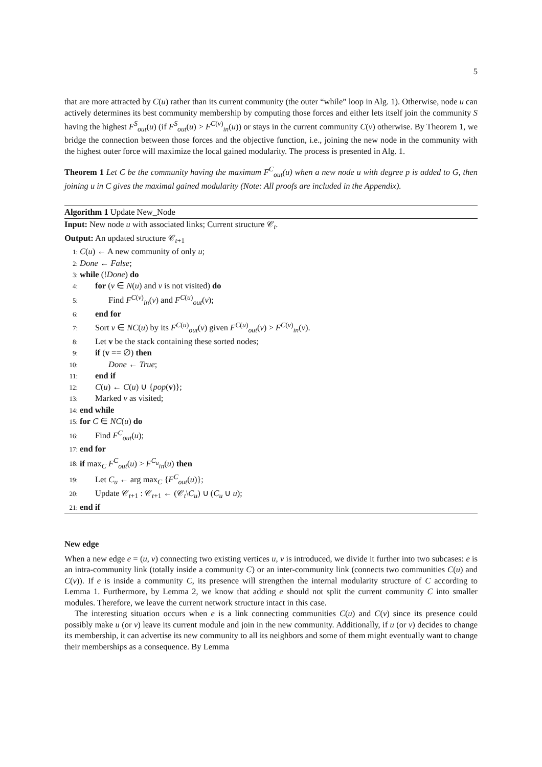5
that are more attracted by C(u) rather than its current community (the outer “while” loop in Alg. 1). Otherwise, node u can actively determines its best community membership by computing those forces and either lets itself join the community S having the highest F<sup>S</sup><sub>out</sub>(u) (if F<sup>S</sup><sub>out</sub>(u) > F<sup>C(v)</sup><sub>in</sub>(u)) or stays in the current community C(v) otherwise. By Theorem 1, we bridge the connection between those forces and the objective function, i.e., joining the new node in the community with the highest outer force will maximize the local gained modularity. The process is presented in Alg. 1.
Theorem 1 Let C be the community having the maximum F<sup>C</sup><sub>out</sub>(u) when a new node u with degree p is added to G, then joining u in C gives the maximal gained modularity (Note: All proofs are included in the Appendix).
Algorithm 1 Update New_Node
Input: New node u with associated links; Current structure 𝒞<sub>t</sub>.
Output: An updated structure 𝒞<sub>t+1</sub>
1: C(u) ← A new community of only u;
2: Done ← False;
3: while (!Done) do
4: for (v ∈ N(u) and v is not visited) do
5: Find F<sup>C(v)</sup><sub>in</sub>(v) and F<sup>C(u)</sup><sub>out</sub>(v);
6: end for
7: Sort v ∈ NC(u) by its F<sup>C(u)</sup><sub>out</sub>(v) given F<sup>C(u)</sup><sub>out</sub>(v) > F<sup>C(v)</sup><sub>in</sub>(v).
8: Let v be the stack containing these sorted nodes;
9: if (v == ∅) then
10: Done ← True;
11: end if
12: C(u) ← C(u) ∪ {pop(v)};
13: Marked v as visited;
14: end while
15: for C ∈ NC(u) do
16: Find F<sup>C</sup><sub>out</sub>(u);
17: end for
18: if max<sub>C</sub> F<sup>C</sup><sub>out</sub>(u) > F<sup>C<sub>u</sub></sup><sub>in</sub>(u) then
19: Let C<sub>u</sub> ← arg max<sub>C</sub> {F<sup>C</sup><sub>out</sub>(u)};
20: Update 𝒞<sub>t+1</sub> : 𝒞<sub>t+1</sub> ← (𝒞<sub>t</sub>\C<sub>u</sub>) ∪ (C<sub>u</sub> ∪ u);
21: end if
New edge
When a new edge e = (u, v) connecting two existing vertices u, v is introduced, we divide it further into two subcases: e is an intra-community link (totally inside a community C) or an inter-community link (connects two communities C(u) and C(v)). If e is inside a community C, its presence will strengthen the internal modularity structure of C according to Lemma 1. Furthermore, by Lemma 2, we know that adding e should not split the current community C into smaller modules. Therefore, we leave the current network structure intact in this case.
The interesting situation occurs when e is a link connecting communities C(u) and C(v) since its presence could possibly make u (or v) leave its current module and join in the new community. Additionally, if u (or v) decides to change its membership, it can advertise its new community to all its neighbors and some of them might eventually want to change their memberships as a consequence. By Lemma